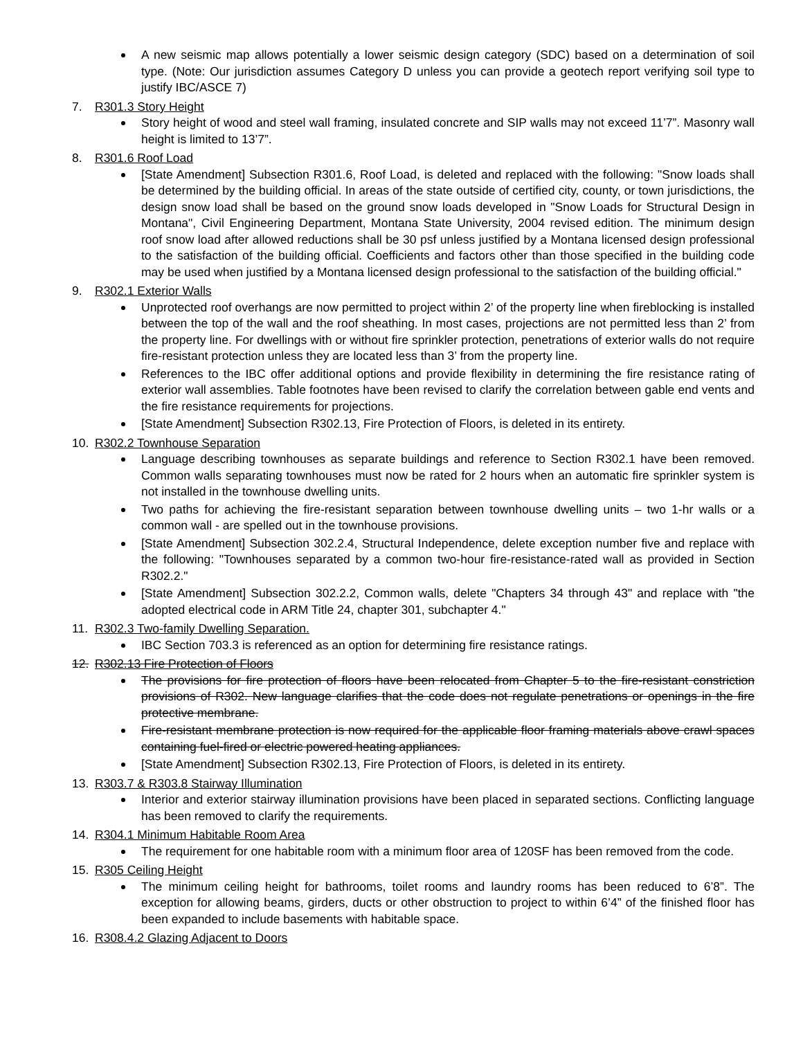A new seismic map allows potentially a lower seismic design category (SDC) based on a determination of soil type. (Note: Our jurisdiction assumes Category D unless you can provide a geotech report verifying soil type to justify IBC/ASCE 7)
7. R301.3 Story Height
Story height of wood and steel wall framing, insulated concrete and SIP walls may not exceed 11’7”. Masonry wall height is limited to 13’7”.
8. R301.6 Roof Load
[State Amendment] Subsection R301.6, Roof Load, is deleted and replaced with the following: "Snow loads shall be determined by the building official. In areas of the state outside of certified city, county, or town jurisdictions, the design snow load shall be based on the ground snow loads developed in "Snow Loads for Structural Design in Montana", Civil Engineering Department, Montana State University, 2004 revised edition. The minimum design roof snow load after allowed reductions shall be 30 psf unless justified by a Montana licensed design professional to the satisfaction of the building official. Coefficients and factors other than those specified in the building code may be used when justified by a Montana licensed design professional to the satisfaction of the building official."
9. R302.1 Exterior Walls
Unprotected roof overhangs are now permitted to project within 2’ of the property line when fireblocking is installed between the top of the wall and the roof sheathing. In most cases, projections are not permitted less than 2’ from the property line. For dwellings with or without fire sprinkler protection, penetrations of exterior walls do not require fire-resistant protection unless they are located less than 3’ from the property line.
References to the IBC offer additional options and provide flexibility in determining the fire resistance rating of exterior wall assemblies. Table footnotes have been revised to clarify the correlation between gable end vents and the fire resistance requirements for projections.
[State Amendment] Subsection R302.13, Fire Protection of Floors, is deleted in its entirety.
10. R302.2 Townhouse Separation
Language describing townhouses as separate buildings and reference to Section R302.1 have been removed. Common walls separating townhouses must now be rated for 2 hours when an automatic fire sprinkler system is not installed in the townhouse dwelling units.
Two paths for achieving the fire-resistant separation between townhouse dwelling units – two 1-hr walls or a common wall - are spelled out in the townhouse provisions.
[State Amendment] Subsection 302.2.4, Structural Independence, delete exception number five and replace with the following: "Townhouses separated by a common two-hour fire-resistance-rated wall as provided in Section R302.2."
[State Amendment] Subsection 302.2.2, Common walls, delete "Chapters 34 through 43" and replace with "the adopted electrical code in ARM Title 24, chapter 301, subchapter 4."
11. R302.3 Two-family Dwelling Separation.
IBC Section 703.3 is referenced as an option for determining fire resistance ratings.
12. R302.13 Fire Protection of Floors
The provisions for fire protection of floors have been relocated from Chapter 5 to the fire-resistant constriction provisions of R302. New language clarifies that the code does not regulate penetrations or openings in the fire protective membrane.
Fire-resistant membrane protection is now required for the applicable floor framing materials above crawl spaces containing fuel-fired or electric powered heating appliances.
[State Amendment] Subsection R302.13, Fire Protection of Floors, is deleted in its entirety.
13. R303.7 & R303.8 Stairway Illumination
Interior and exterior stairway illumination provisions have been placed in separated sections. Conflicting language has been removed to clarify the requirements.
14. R304.1 Minimum Habitable Room Area
The requirement for one habitable room with a minimum floor area of 120SF has been removed from the code.
15. R305 Ceiling Height
The minimum ceiling height for bathrooms, toilet rooms and laundry rooms has been reduced to 6’8”. The exception for allowing beams, girders, ducts or other obstruction to project to within 6’4” of the finished floor has been expanded to include basements with habitable space.
16. R308.4.2 Glazing Adjacent to Doors